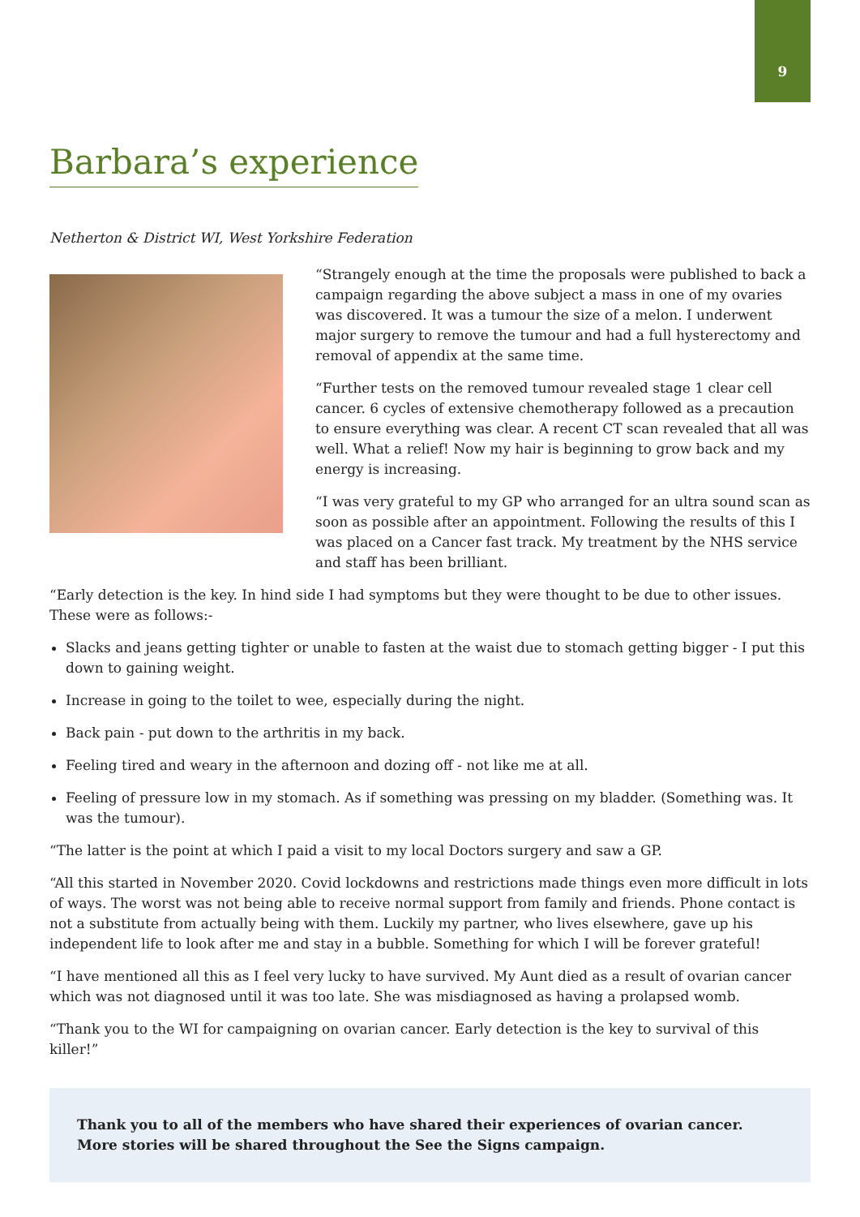9
Barbara’s experience
Netherton & District WI, West Yorkshire Federation
“Strangely enough at the time the proposals were published to back a campaign regarding the above subject a mass in one of my ovaries was discovered. It was a tumour the size of a melon. I underwent major surgery to remove the tumour and had a full hysterectomy and removal of appendix at the same time.
“Further tests on the removed tumour revealed stage 1 clear cell cancer. 6 cycles of extensive chemotherapy followed as a precaution to ensure everything was clear. A recent CT scan revealed that all was well. What a relief! Now my hair is beginning to grow back and my energy is increasing.
“I was very grateful to my GP who arranged for an ultra sound scan as soon as possible after an appointment. Following the results of this I was placed on a Cancer fast track. My treatment by the NHS service and staff has been brilliant.
“Early detection is the key. In hind side I had symptoms but they were thought to be due to other issues. These were as follows:-
Slacks and jeans getting tighter or unable to fasten at the waist due to stomach getting bigger - I put this down to gaining weight.
Increase in going to the toilet to wee, especially during the night.
Back pain - put down to the arthritis in my back.
Feeling tired and weary in the afternoon and dozing off - not like me at all.
Feeling of pressure low in my stomach. As if something was pressing on my bladder. (Something was. It was the tumour).
“The latter is the point at which I paid a visit to my local Doctors surgery and saw a GP.
“All this started in November 2020. Covid lockdowns and restrictions made things even more difficult in lots of ways. The worst was not being able to receive normal support from family and friends. Phone contact is not a substitute from actually being with them. Luckily my partner, who lives elsewhere, gave up his independent life to look after me and stay in a bubble. Something for which I will be forever grateful!
“I have mentioned all this as I feel very lucky to have survived. My Aunt died as a result of ovarian cancer which was not diagnosed until it was too late. She was misdiagnosed as having a prolapsed womb.
“Thank you to the WI for campaigning on ovarian cancer. Early detection is the key to survival of this killer!”
Thank you to all of the members who have shared their experiences of ovarian cancer.
More stories will be shared throughout the See the Signs campaign.